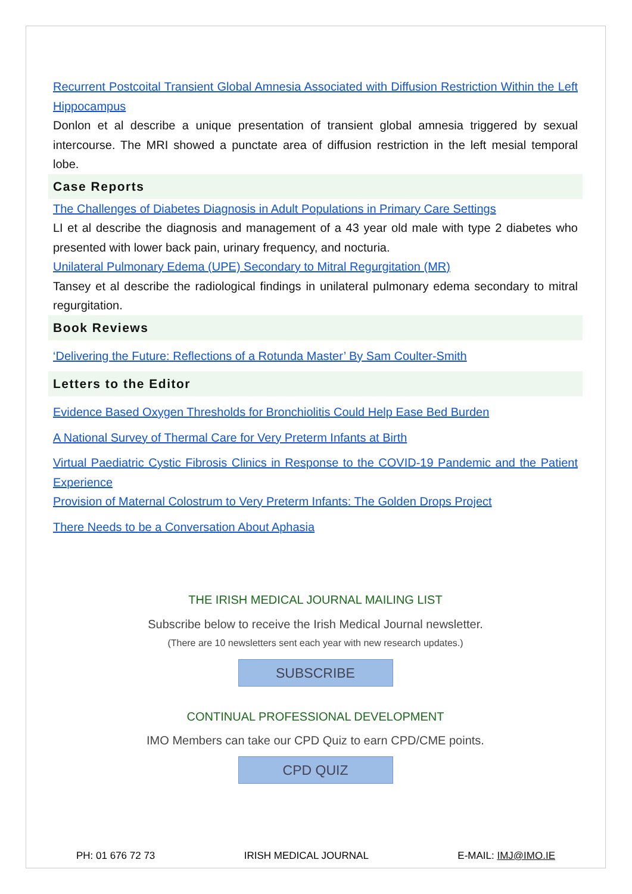Recurrent Postcoital Transient Global Amnesia Associated with Diffusion Restriction Within the Left Hippocampus
Donlon et al describe a unique presentation of transient global amnesia triggered by sexual intercourse. The MRI showed a punctate area of diffusion restriction in the left mesial temporal lobe.
Case Reports
The Challenges of Diabetes Diagnosis in Adult Populations in Primary Care Settings
LI et al describe the diagnosis and management of a 43 year old male with type 2 diabetes who presented with lower back pain, urinary frequency, and nocturia.
Unilateral Pulmonary Edema (UPE) Secondary to Mitral Regurgitation (MR)
Tansey et al describe the radiological findings in unilateral pulmonary edema secondary to mitral regurgitation.
Book Reviews
‘Delivering the Future: Reflections of a Rotunda Master’ By Sam Coulter-Smith
Letters to the Editor
Evidence Based Oxygen Thresholds for Bronchiolitis Could Help Ease Bed Burden
A National Survey of Thermal Care for Very Preterm Infants at Birth
Virtual Paediatric Cystic Fibrosis Clinics in Response to the COVID-19 Pandemic and the Patient Experience
Provision of Maternal Colostrum to Very Preterm Infants: The Golden Drops Project
There Needs to be a Conversation About Aphasia
THE IRISH MEDICAL JOURNAL MAILING LIST
Subscribe below to receive the Irish Medical Journal newsletter.
(There are 10 newsletters sent each year with new research updates.)
SUBSCRIBE
CONTINUAL PROFESSIONAL DEVELOPMENT
IMO Members can take our CPD Quiz to earn CPD/CME points.
CPD QUIZ
PH: 01 676 72 73 IRISH MEDICAL JOURNAL E-MAIL: IMJ@IMO.IE